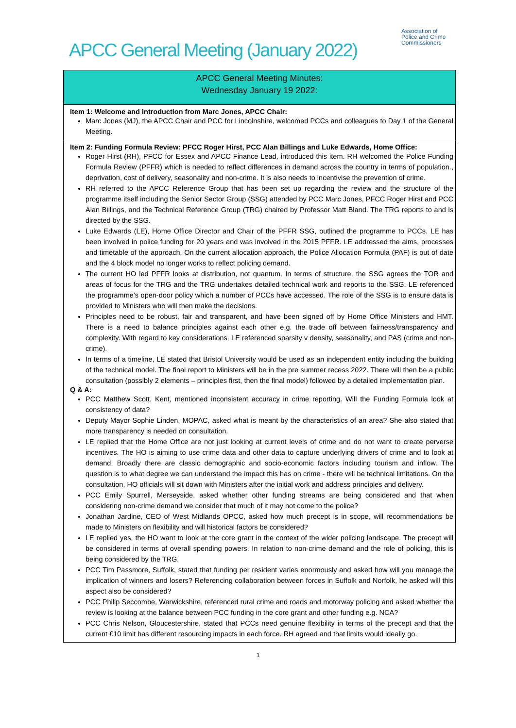Association of
Police and Crime
Commissioners
APCC General Meeting (January 2022)
APCC General Meeting Minutes:
Wednesday January 19 2022:
Item 1: Welcome and Introduction from Marc Jones, APCC Chair:
Marc Jones (MJ), the APCC Chair and PCC for Lincolnshire, welcomed PCCs and colleagues to Day 1 of the General Meeting.
Item 2: Funding Formula Review: PFCC Roger Hirst, PCC Alan Billings and Luke Edwards, Home Office:
Roger Hirst (RH), PFCC for Essex and APCC Finance Lead, introduced this item. RH welcomed the Police Funding Formula Review (PFFR) which is needed to reflect differences in demand across the country in terms of population., deprivation, cost of delivery, seasonality and non-crime. It is also needs to incentivise the prevention of crime.
RH referred to the APCC Reference Group that has been set up regarding the review and the structure of the programme itself including the Senior Sector Group (SSG) attended by PCC Marc Jones, PFCC Roger Hirst and PCC Alan Billings, and the Technical Reference Group (TRG) chaired by Professor Matt Bland. The TRG reports to and is directed by the SSG.
Luke Edwards (LE), Home Office Director and Chair of the PFFR SSG, outlined the programme to PCCs. LE has been involved in police funding for 20 years and was involved in the 2015 PFFR. LE addressed the aims, processes and timetable of the approach. On the current allocation approach, the Police Allocation Formula (PAF) is out of date and the 4 block model no longer works to reflect policing demand.
The current HO led PFFR looks at distribution, not quantum. In terms of structure, the SSG agrees the TOR and areas of focus for the TRG and the TRG undertakes detailed technical work and reports to the SSG. LE referenced the programme’s open-door policy which a number of PCCs have accessed. The role of the SSG is to ensure data is provided to Ministers who will then make the decisions.
Principles need to be robust, fair and transparent, and have been signed off by Home Office Ministers and HMT. There is a need to balance principles against each other e.g. the trade off between fairness/transparency and complexity. With regard to key considerations, LE referenced sparsity v density, seasonality, and PAS (crime and non-crime).
In terms of a timeline, LE stated that Bristol University would be used as an independent entity including the building of the technical model. The final report to Ministers will be in the pre summer recess 2022. There will then be a public consultation (possibly 2 elements – principles first, then the final model) followed by a detailed implementation plan.
Q & A:
PCC Matthew Scott, Kent, mentioned inconsistent accuracy in crime reporting. Will the Funding Formula look at consistency of data?
Deputy Mayor Sophie Linden, MOPAC, asked what is meant by the characteristics of an area? She also stated that more transparency is needed on consultation.
LE replied that the Home Office are not just looking at current levels of crime and do not want to create perverse incentives. The HO is aiming to use crime data and other data to capture underlying drivers of crime and to look at demand. Broadly there are classic demographic and socio-economic factors including tourism and inflow. The question is to what degree we can understand the impact this has on crime - there will be technical limitations. On the consultation, HO officials will sit down with Ministers after the initial work and address principles and delivery.
PCC Emily Spurrell, Merseyside, asked whether other funding streams are being considered and that when considering non-crime demand we consider that much of it may not come to the police?
Jonathan Jardine, CEO of West Midlands OPCC, asked how much precept is in scope, will recommendations be made to Ministers on flexibility and will historical factors be considered?
LE replied yes, the HO want to look at the core grant in the context of the wider policing landscape. The precept will be considered in terms of overall spending powers. In relation to non-crime demand and the role of policing, this is being considered by the TRG.
PCC Tim Passmore, Suffolk, stated that funding per resident varies enormously and asked how will you manage the implication of winners and losers? Referencing collaboration between forces in Suffolk and Norfolk, he asked will this aspect also be considered?
PCC Philip Seccombe, Warwickshire, referenced rural crime and roads and motorway policing and asked whether the review is looking at the balance between PCC funding in the core grant and other funding e.g. NCA?
PCC Chris Nelson, Gloucestershire, stated that PCCs need genuine flexibility in terms of the precept and that the current £10 limit has different resourcing impacts in each force. RH agreed and that limits would ideally go.
1